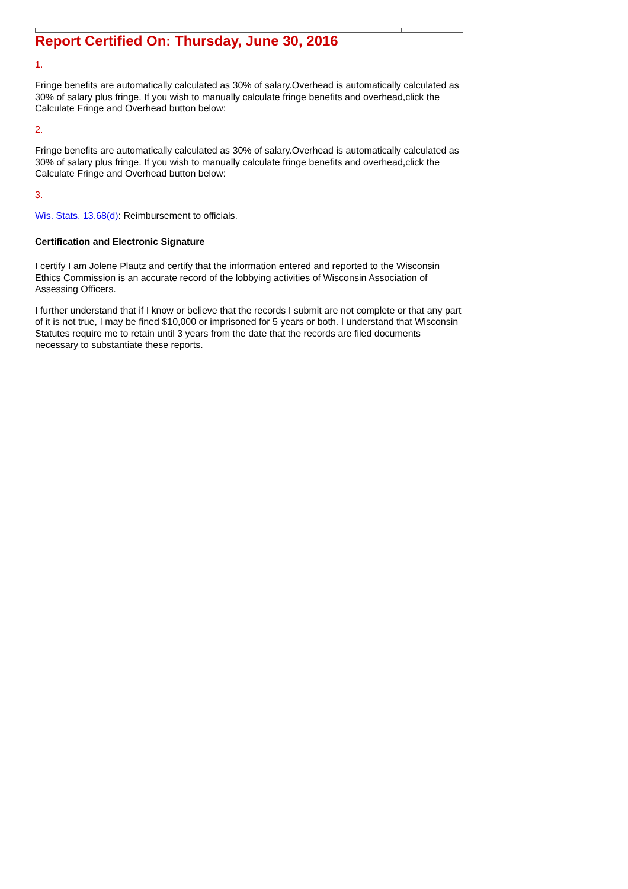Report Certified On: Thursday, June 30, 2016
1.
Fringe benefits are automatically calculated as 30% of salary.Overhead is automatically calculated as 30% of salary plus fringe. If you wish to manually calculate fringe benefits and overhead,click the Calculate Fringe and Overhead button below:
2.
Fringe benefits are automatically calculated as 30% of salary.Overhead is automatically calculated as 30% of salary plus fringe. If you wish to manually calculate fringe benefits and overhead,click the Calculate Fringe and Overhead button below:
3.
Wis. Stats. 13.68(d): Reimbursement to officials.
Certification and Electronic Signature
I certify I am Jolene Plautz and certify that the information entered and reported to the Wisconsin Ethics Commission is an accurate record of the lobbying activities of Wisconsin Association of Assessing Officers.
I further understand that if I know or believe that the records I submit are not complete or that any part of it is not true, I may be fined $10,000 or imprisoned for 5 years or both. I understand that Wisconsin Statutes require me to retain until 3 years from the date that the records are filed documents necessary to substantiate these reports.